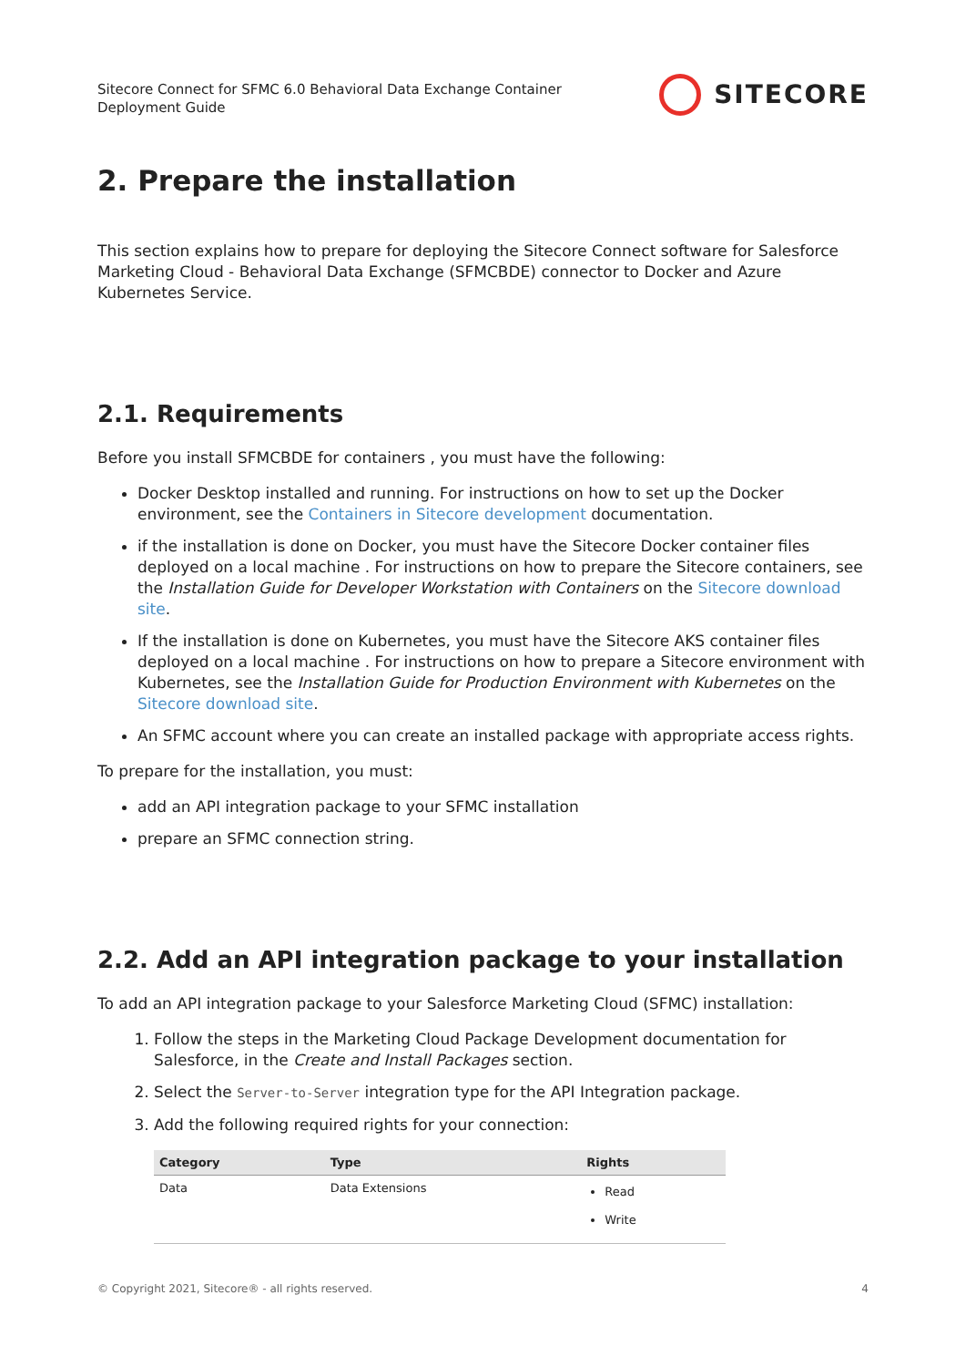Sitecore Connect for SFMC 6.0 Behavioral Data Exchange Container
Deployment Guide
SITECORE
2. Prepare the installation
This section explains how to prepare for deploying the Sitecore Connect software for Salesforce Marketing Cloud - Behavioral Data Exchange (SFMCBDE) connector to Docker and Azure Kubernetes Service.
2.1. Requirements
Before you install SFMCBDE for containers , you must have the following:
Docker Desktop installed and running. For instructions on how to set up the Docker environment, see the Containers in Sitecore development documentation.
if the installation is done on Docker, you must have the Sitecore Docker container files deployed on a local machine . For instructions on how to prepare the Sitecore containers, see the Installation Guide for Developer Workstation with Containers on the Sitecore download site.
If the installation is done on Kubernetes, you must have the Sitecore AKS container files deployed on a local machine . For instructions on how to prepare a Sitecore environment with Kubernetes, see the Installation Guide for Production Environment with Kubernetes on the Sitecore download site.
An SFMC account where you can create an installed package with appropriate access rights.
To prepare for the installation, you must:
add an API integration package to your SFMC installation
prepare an SFMC connection string.
2.2. Add an API integration package to your installation
To add an API integration package to your Salesforce Marketing Cloud (SFMC) installation:
1. Follow the steps in the Marketing Cloud Package Development documentation for Salesforce, in the Create and Install Packages section.
2. Select the Server-to-Server integration type for the API Integration package.
3. Add the following required rights for your connection:
| Category | Type | Rights |
| --- | --- | --- |
| Data | Data Extensions | Read Write |
© Copyright 2021, Sitecore® - all rights reserved. 4